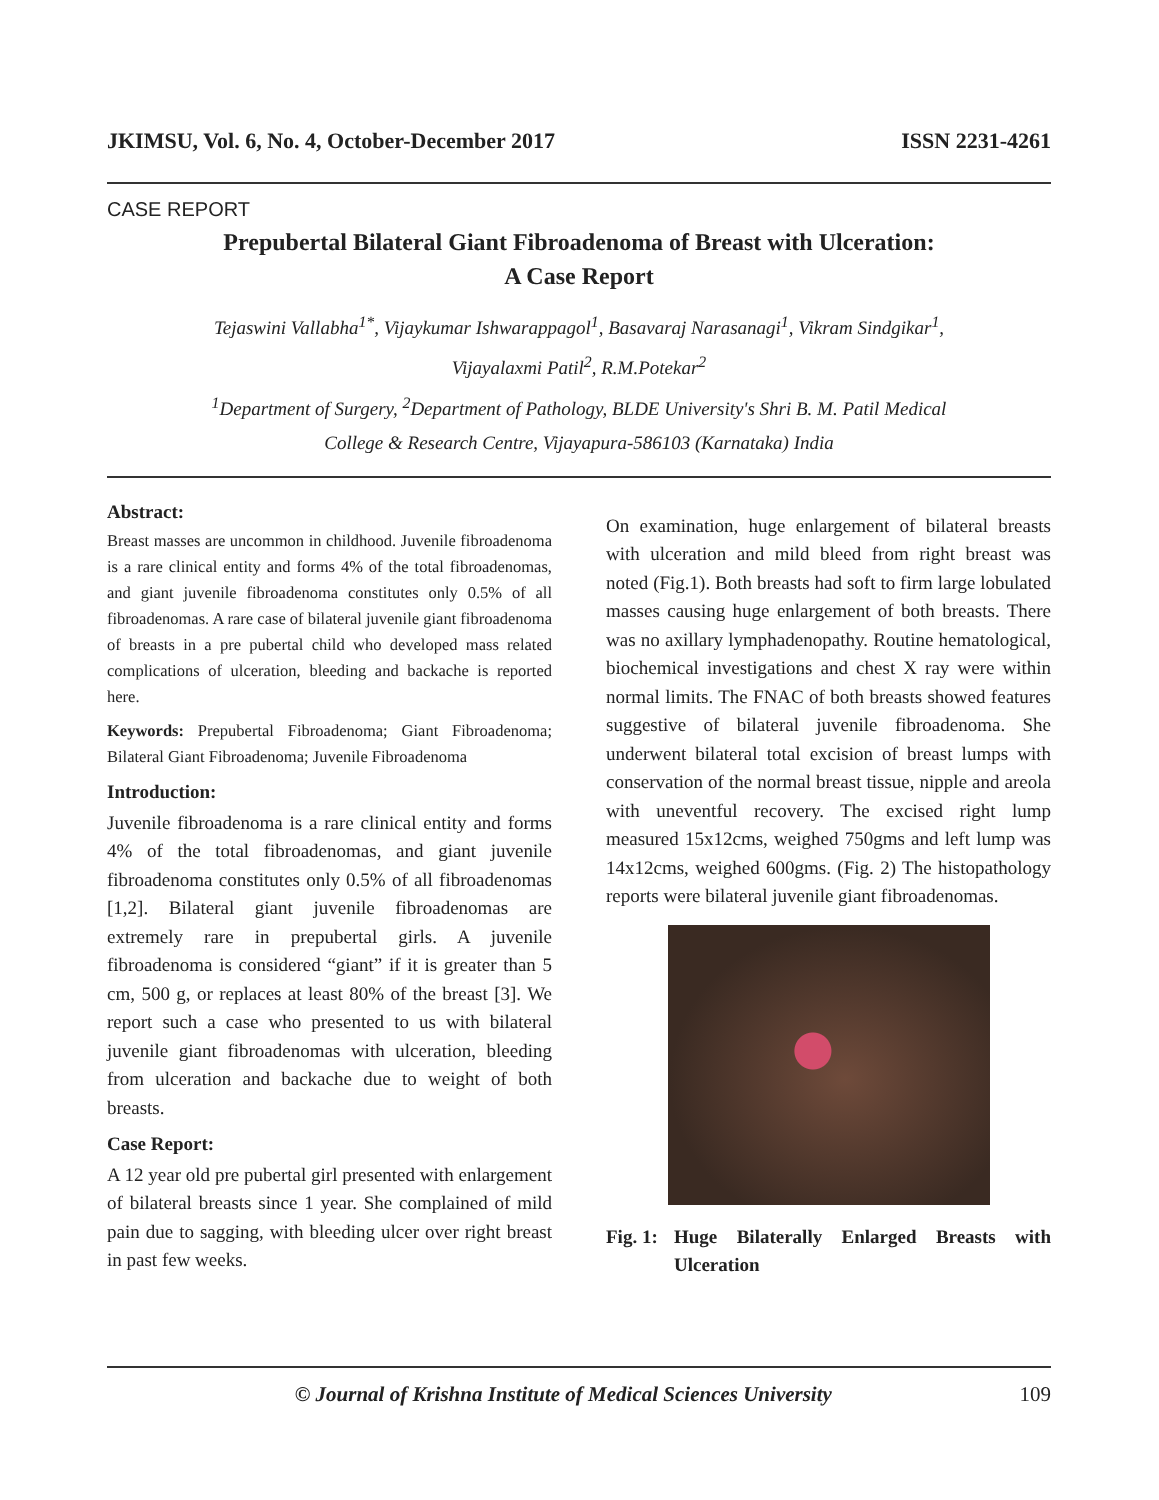JKIMSU, Vol. 6, No. 4, October-December 2017 ISSN 2231-4261
CASE REPORT
Prepubertal Bilateral Giant Fibroadenoma of Breast with Ulceration:
A Case Report
Tejaswini Vallabha<sup>1*</sup>, Vijaykumar Ishwarappagol<sup>1</sup>, Basavaraj Narasanagi<sup>1</sup>, Vikram Sindgikar<sup>1</sup>,
Vijayalaxmi Patil<sup>2</sup>, R.M.Potekar<sup>2</sup>
<sup>1</sup> Department of Surgery, <sup>2</sup>Department of Pathology, BLDE University's Shri B. M. Patil Medical
College & Research Centre, Vijayapura-586103 (Karnataka) India
Abstract:
Breast masses are uncommon in childhood. Juvenile fibroadenoma is a rare clinical entity and forms 4% of the total fibroadenomas, and giant juvenile fibroadenoma constitutes only 0.5% of all fibroadenomas. A rare case of bilateral juvenile giant fibroadenoma of breasts in a pre pubertal child who developed mass related complications of ulceration, bleeding and backache is reported here.
Keywords: Prepubertal Fibroadenoma; Giant Fibroadenoma; Bilateral Giant Fibroadenoma; Juvenile Fibroadenoma
Introduction:
Juvenile fibroadenoma is a rare clinical entity and forms 4% of the total fibroadenomas, and giant juvenile fibroadenoma constitutes only 0.5% of all fibroadenomas [1,2]. Bilateral giant juvenile fibroadenomas are extremely rare in prepubertal girls. A juvenile fibroadenoma is considered “giant” if it is greater than 5 cm, 500 g, or replaces at least 80% of the breast [3]. We report such a case who presented to us with bilateral juvenile giant fibroadenomas with ulceration, bleeding from ulceration and backache due to weight of both breasts.
Case Report:
A 12 year old pre pubertal girl presented with enlargement of bilateral breasts since 1 year. She complained of mild pain due to sagging, with bleeding ulcer over right breast in past few weeks.
On examination, huge enlargement of bilateral breasts with ulceration and mild bleed from right breast was noted (Fig.1). Both breasts had soft to firm large lobulated masses causing huge enlargement of both breasts. There was no axillary lymphadenopathy. Routine hematological, biochemical investigations and chest X ray were within normal limits. The FNAC of both breasts showed features suggestive of bilateral juvenile fibroadenoma. She underwent bilateral total excision of breast lumps with conservation of the normal breast tissue, nipple and areola with uneventful recovery. The excised right lump measured 15x12cms, weighed 750gms and left lump was 14x12cms, weighed 600gms. (Fig. 2) The histopathology reports were bilateral juvenile giant fibroadenomas.
Fig. 1: Huge Bilaterally Enlarged Breasts with Ulceration
© Journal of Krishna Institute of Medical Sciences University 109